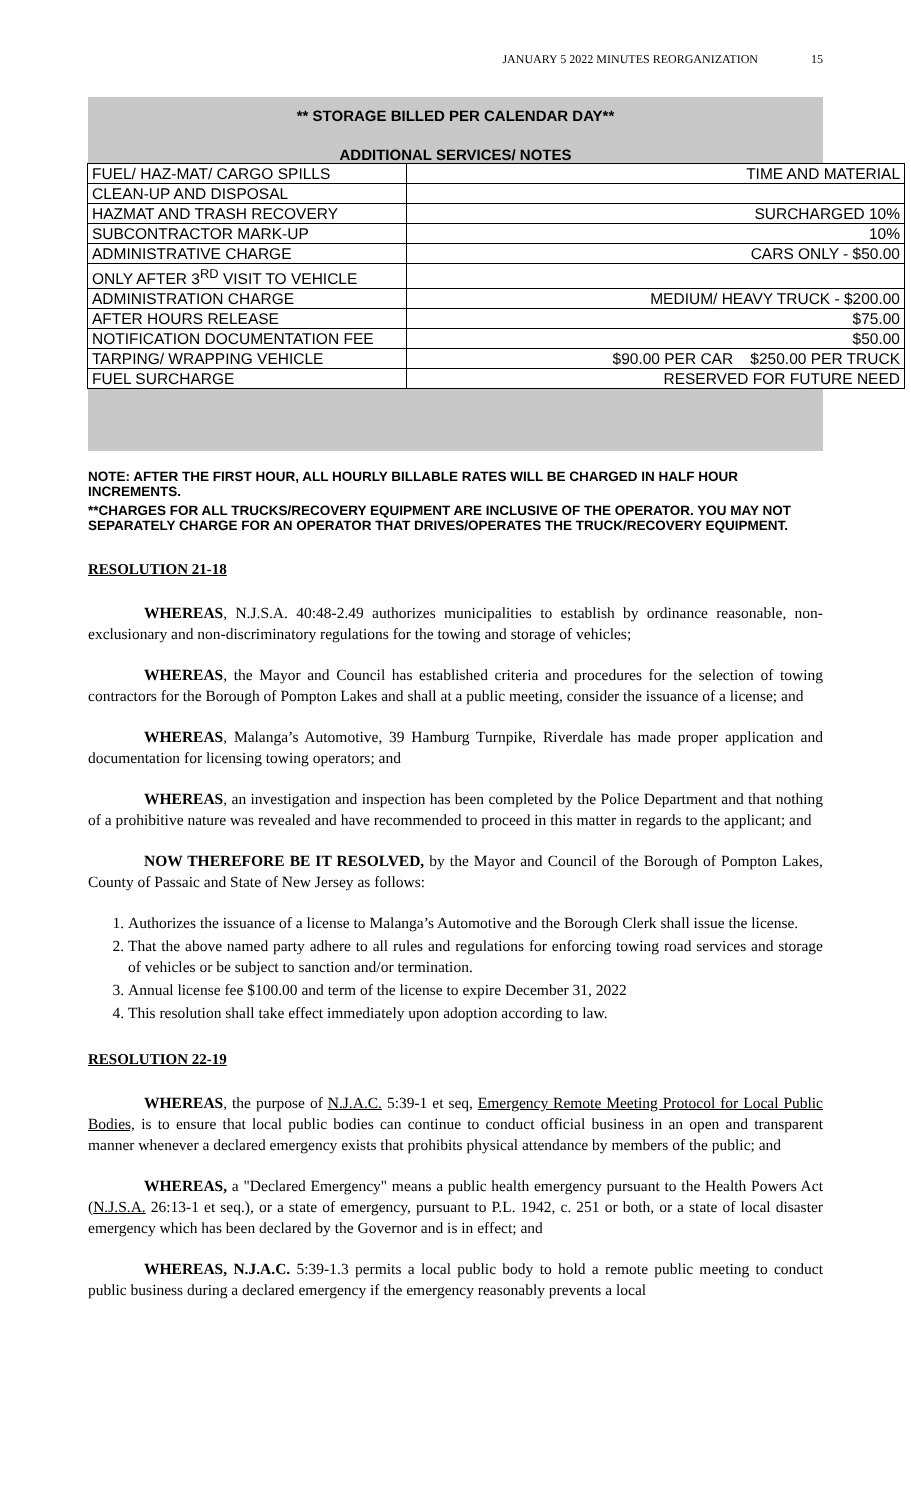JANUARY 5 2022 MINUTES REORGANIZATION 15
** STORAGE BILLED PER CALENDAR DAY**
ADDITIONAL SERVICES/ NOTES
| FUEL/ HAZ-MAT/ CARGO SPILLS | TIME AND MATERIAL |
| CLEAN-UP AND DISPOSAL | |
| HAZMAT AND TRASH RECOVERY | SURCHARGED 10% |
| SUBCONTRACTOR MARK-UP | 10% |
| ADMINISTRATIVE CHARGE | CARS ONLY - $50.00 |
| ONLY AFTER 3<sup>RD</sup> VISIT TO VEHICLE | |
| ADMINISTRATION CHARGE | MEDIUM/ HEAVY TRUCK - $200.00 |
| AFTER HOURS RELEASE | $75.00 |
| NOTIFICATION DOCUMENTATION FEE | $50.00 |
| TARPING/ WRAPPING VEHICLE | $90.00 PER CAR $250.00 PER TRUCK |
| FUEL SURCHARGE | RESERVED FOR FUTURE NEED |
NOTE: AFTER THE FIRST HOUR, ALL HOURLY BILLABLE RATES WILL BE CHARGED IN HALF HOUR INCREMENTS.
**CHARGES FOR ALL TRUCKS/RECOVERY EQUIPMENT ARE INCLUSIVE OF THE OPERATOR. YOU MAY NOT SEPARATELY CHARGE FOR AN OPERATOR THAT DRIVES/OPERATES THE TRUCK/RECOVERY EQUIPMENT.
RESOLUTION 21-18
WHEREAS, N.J.S.A. 40:48-2.49 authorizes municipalities to establish by ordinance reasonable, non-exclusionary and non-discriminatory regulations for the towing and storage of vehicles;
WHEREAS, the Mayor and Council has established criteria and procedures for the selection of towing contractors for the Borough of Pompton Lakes and shall at a public meeting, consider the issuance of a license; and
WHEREAS, Malanga’s Automotive, 39 Hamburg Turnpike, Riverdale has made proper application and documentation for licensing towing operators; and
WHEREAS, an investigation and inspection has been completed by the Police Department and that nothing of a prohibitive nature was revealed and have recommended to proceed in this matter in regards to the applicant; and
NOW THEREFORE BE IT RESOLVED, by the Mayor and Council of the Borough of Pompton Lakes, County of Passaic and State of New Jersey as follows:
1. Authorizes the issuance of a license to Malanga’s Automotive and the Borough Clerk shall issue the license.
2. That the above named party adhere to all rules and regulations for enforcing towing road services and storage of vehicles or be subject to sanction and/or termination.
3. Annual license fee $100.00 and term of the license to expire December 31, 2022
4. This resolution shall take effect immediately upon adoption according to law.
RESOLUTION 22-19
WHEREAS, the purpose of N.J.A.C. 5:39-1 et seq, Emergency Remote Meeting Protocol for Local Public Bodies, is to ensure that local public bodies can continue to conduct official business in an open and transparent manner whenever a declared emergency exists that prohibits physical attendance by members of the public; and
WHEREAS, a "Declared Emergency" means a public health emergency pursuant to the Health Powers Act (N.J.S.A. 26:13-1 et seq.), or a state of emergency, pursuant to P.L. 1942, c. 251 or both, or a state of local disaster emergency which has been declared by the Governor and is in effect; and
WHEREAS, N.J.A.C. 5:39-1.3 permits a local public body to hold a remote public meeting to conduct public business during a declared emergency if the emergency reasonably prevents a local